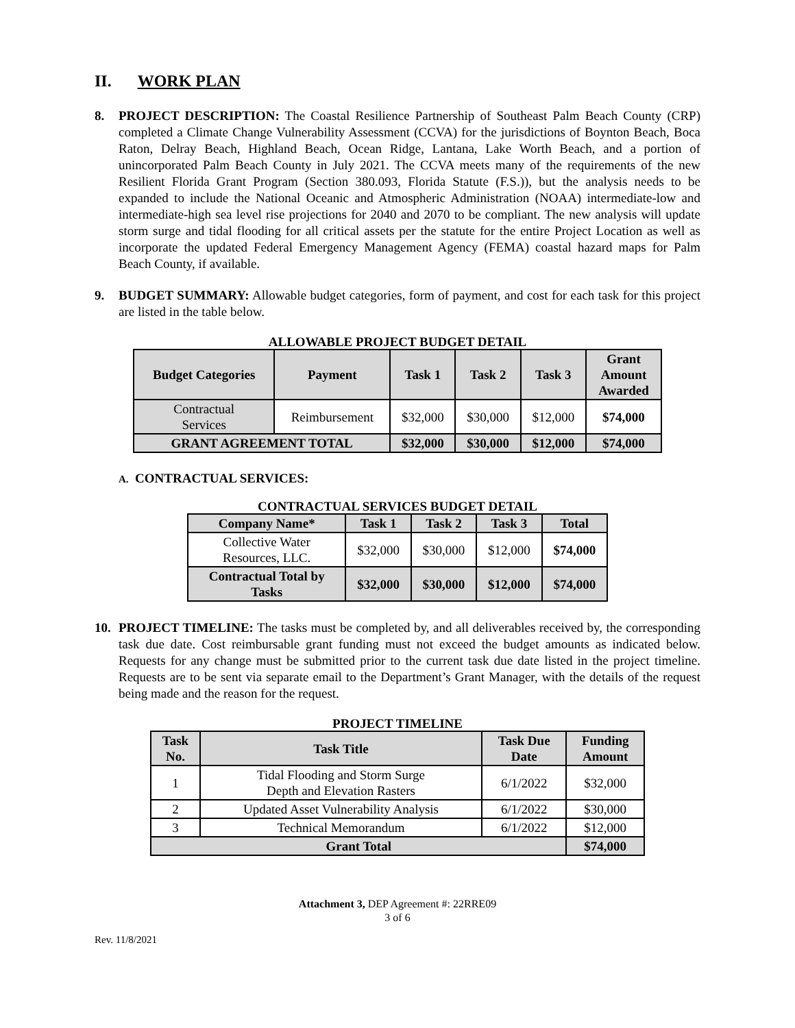II. WORK PLAN
8. PROJECT DESCRIPTION: The Coastal Resilience Partnership of Southeast Palm Beach County (CRP) completed a Climate Change Vulnerability Assessment (CCVA) for the jurisdictions of Boynton Beach, Boca Raton, Delray Beach, Highland Beach, Ocean Ridge, Lantana, Lake Worth Beach, and a portion of unincorporated Palm Beach County in July 2021. The CCVA meets many of the requirements of the new Resilient Florida Grant Program (Section 380.093, Florida Statute (F.S.)), but the analysis needs to be expanded to include the National Oceanic and Atmospheric Administration (NOAA) intermediate-low and intermediate-high sea level rise projections for 2040 and 2070 to be compliant. The new analysis will update storm surge and tidal flooding for all critical assets per the statute for the entire Project Location as well as incorporate the updated Federal Emergency Management Agency (FEMA) coastal hazard maps for Palm Beach County, if available.
9. BUDGET SUMMARY: Allowable budget categories, form of payment, and cost for each task for this project are listed in the table below.
ALLOWABLE PROJECT BUDGET DETAIL
| Budget Categories | Payment | Task 1 | Task 2 | Task 3 | Grant Amount Awarded |
| --- | --- | --- | --- | --- | --- |
| Contractual Services | Reimbursement | $32,000 | $30,000 | $12,000 | $74,000 |
| GRANT AGREEMENT TOTAL | | $32,000 | $30,000 | $12,000 | $74,000 |
A. CONTRACTUAL SERVICES:
CONTRACTUAL SERVICES BUDGET DETAIL
| Company Name* | Task 1 | Task 2 | Task 3 | Total |
| --- | --- | --- | --- | --- |
| Collective Water Resources, LLC. | $32,000 | $30,000 | $12,000 | $74,000 |
| Contractual Total by Tasks | $32,000 | $30,000 | $12,000 | $74,000 |
10. PROJECT TIMELINE: The tasks must be completed by, and all deliverables received by, the corresponding task due date. Cost reimbursable grant funding must not exceed the budget amounts as indicated below. Requests for any change must be submitted prior to the current task due date listed in the project timeline. Requests are to be sent via separate email to the Department’s Grant Manager, with the details of the request being made and the reason for the request.
PROJECT TIMELINE
| Task No. | Task Title | Task Due Date | Funding Amount |
| --- | --- | --- | --- |
| 1 | Tidal Flooding and Storm Surge Depth and Elevation Rasters | 6/1/2022 | $32,000 |
| 2 | Updated Asset Vulnerability Analysis | 6/1/2022 | $30,000 |
| 3 | Technical Memorandum | 6/1/2022 | $12,000 |
| Grant Total | | | $74,000 |
Attachment 3, DEP Agreement #: 22RRE09
3 of 6
Rev. 11/8/2021